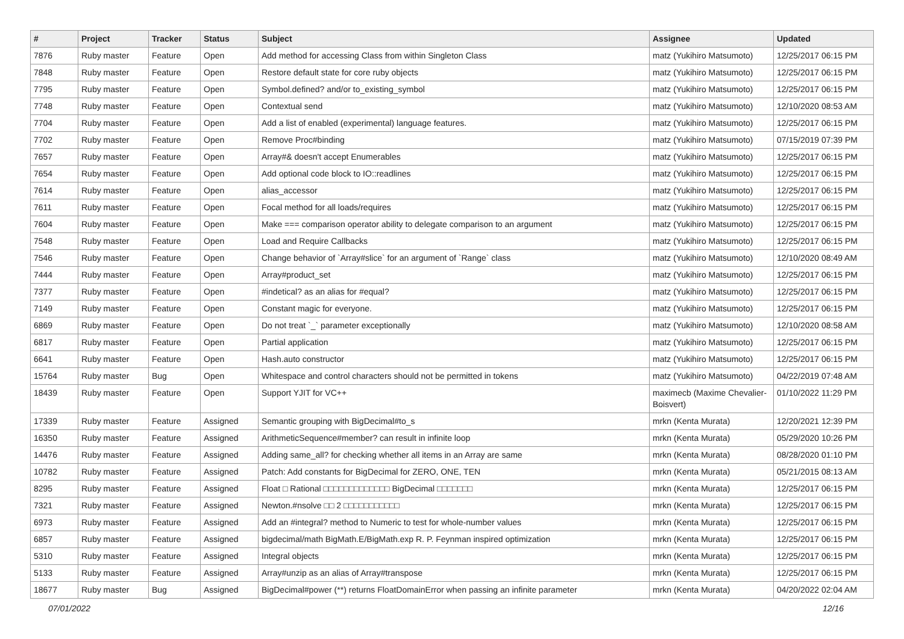| # | Project | Tracker | Status | Subject | Assignee | Updated |
| --- | --- | --- | --- | --- | --- | --- |
| 7876 | Ruby master | Feature | Open | Add method for accessing Class from within Singleton Class | matz (Yukihiro Matsumoto) | 12/25/2017 06:15 PM |
| 7848 | Ruby master | Feature | Open | Restore default state for core ruby objects | matz (Yukihiro Matsumoto) | 12/25/2017 06:15 PM |
| 7795 | Ruby master | Feature | Open | Symbol.defined? and/or to_existing_symbol | matz (Yukihiro Matsumoto) | 12/25/2017 06:15 PM |
| 7748 | Ruby master | Feature | Open | Contextual send | matz (Yukihiro Matsumoto) | 12/10/2020 08:53 AM |
| 7704 | Ruby master | Feature | Open | Add a list of enabled (experimental) language features. | matz (Yukihiro Matsumoto) | 12/25/2017 06:15 PM |
| 7702 | Ruby master | Feature | Open | Remove Proc#binding | matz (Yukihiro Matsumoto) | 07/15/2019 07:39 PM |
| 7657 | Ruby master | Feature | Open | Array#& doesn't accept Enumerables | matz (Yukihiro Matsumoto) | 12/25/2017 06:15 PM |
| 7654 | Ruby master | Feature | Open | Add optional code block to IO::readlines | matz (Yukihiro Matsumoto) | 12/25/2017 06:15 PM |
| 7614 | Ruby master | Feature | Open | alias_accessor | matz (Yukihiro Matsumoto) | 12/25/2017 06:15 PM |
| 7611 | Ruby master | Feature | Open | Focal method for all loads/requires | matz (Yukihiro Matsumoto) | 12/25/2017 06:15 PM |
| 7604 | Ruby master | Feature | Open | Make === comparison operator ability to delegate comparison to an argument | matz (Yukihiro Matsumoto) | 12/25/2017 06:15 PM |
| 7548 | Ruby master | Feature | Open | Load and Require Callbacks | matz (Yukihiro Matsumoto) | 12/25/2017 06:15 PM |
| 7546 | Ruby master | Feature | Open | Change behavior of `Array#slice` for an argument of `Range` class | matz (Yukihiro Matsumoto) | 12/10/2020 08:49 AM |
| 7444 | Ruby master | Feature | Open | Array#product_set | matz (Yukihiro Matsumoto) | 12/25/2017 06:15 PM |
| 7377 | Ruby master | Feature | Open | #indetical? as an alias for #equal? | matz (Yukihiro Matsumoto) | 12/25/2017 06:15 PM |
| 7149 | Ruby master | Feature | Open | Constant magic for everyone. | matz (Yukihiro Matsumoto) | 12/25/2017 06:15 PM |
| 6869 | Ruby master | Feature | Open | Do not treat `_` parameter exceptionally | matz (Yukihiro Matsumoto) | 12/10/2020 08:58 AM |
| 6817 | Ruby master | Feature | Open | Partial application | matz (Yukihiro Matsumoto) | 12/25/2017 06:15 PM |
| 6641 | Ruby master | Feature | Open | Hash.auto constructor | matz (Yukihiro Matsumoto) | 12/25/2017 06:15 PM |
| 15764 | Ruby master | Bug | Open | Whitespace and control characters should not be permitted in tokens | matz (Yukihiro Matsumoto) | 04/22/2019 07:48 AM |
| 18439 | Ruby master | Feature | Open | Support YJIT for VC++ | maximecb (Maxime Chevalier-Boisvert) | 01/10/2022 11:29 PM |
| 17339 | Ruby master | Feature | Assigned | Semantic grouping with BigDecimal#to_s | mrkn (Kenta Murata) | 12/20/2021 12:39 PM |
| 16350 | Ruby master | Feature | Assigned | ArithmeticSequence#member? can result in infinite loop | mrkn (Kenta Murata) | 05/29/2020 10:26 PM |
| 14476 | Ruby master | Feature | Assigned | Adding same_all? for checking whether all items in an Array are same | mrkn (Kenta Murata) | 08/28/2020 01:10 PM |
| 10782 | Ruby master | Feature | Assigned | Patch: Add constants for BigDecimal for ZERO, ONE, TEN | mrkn (Kenta Murata) | 05/21/2015 08:13 AM |
| 8295 | Ruby master | Feature | Assigned | Float □ Rational □□□□□□□□□□□□□ BigDecimal □□□□□□□ | mrkn (Kenta Murata) | 12/25/2017 06:15 PM |
| 7321 | Ruby master | Feature | Assigned | Newton.#nsolve □□ 2 □□□□□□□□□□□ | mrkn (Kenta Murata) | 12/25/2017 06:15 PM |
| 6973 | Ruby master | Feature | Assigned | Add an #integral? method to Numeric to test for whole-number values | mrkn (Kenta Murata) | 12/25/2017 06:15 PM |
| 6857 | Ruby master | Feature | Assigned | bigdecimal/math BigMath.E/BigMath.exp R. P. Feynman inspired optimization | mrkn (Kenta Murata) | 12/25/2017 06:15 PM |
| 5310 | Ruby master | Feature | Assigned | Integral objects | mrkn (Kenta Murata) | 12/25/2017 06:15 PM |
| 5133 | Ruby master | Feature | Assigned | Array#unzip as an alias of Array#transpose | mrkn (Kenta Murata) | 12/25/2017 06:15 PM |
| 18677 | Ruby master | Bug | Assigned | BigDecimal#power (**) returns FloatDomainError when passing an infinite parameter | mrkn (Kenta Murata) | 04/20/2022 02:04 AM |
07/01/2022 12/16